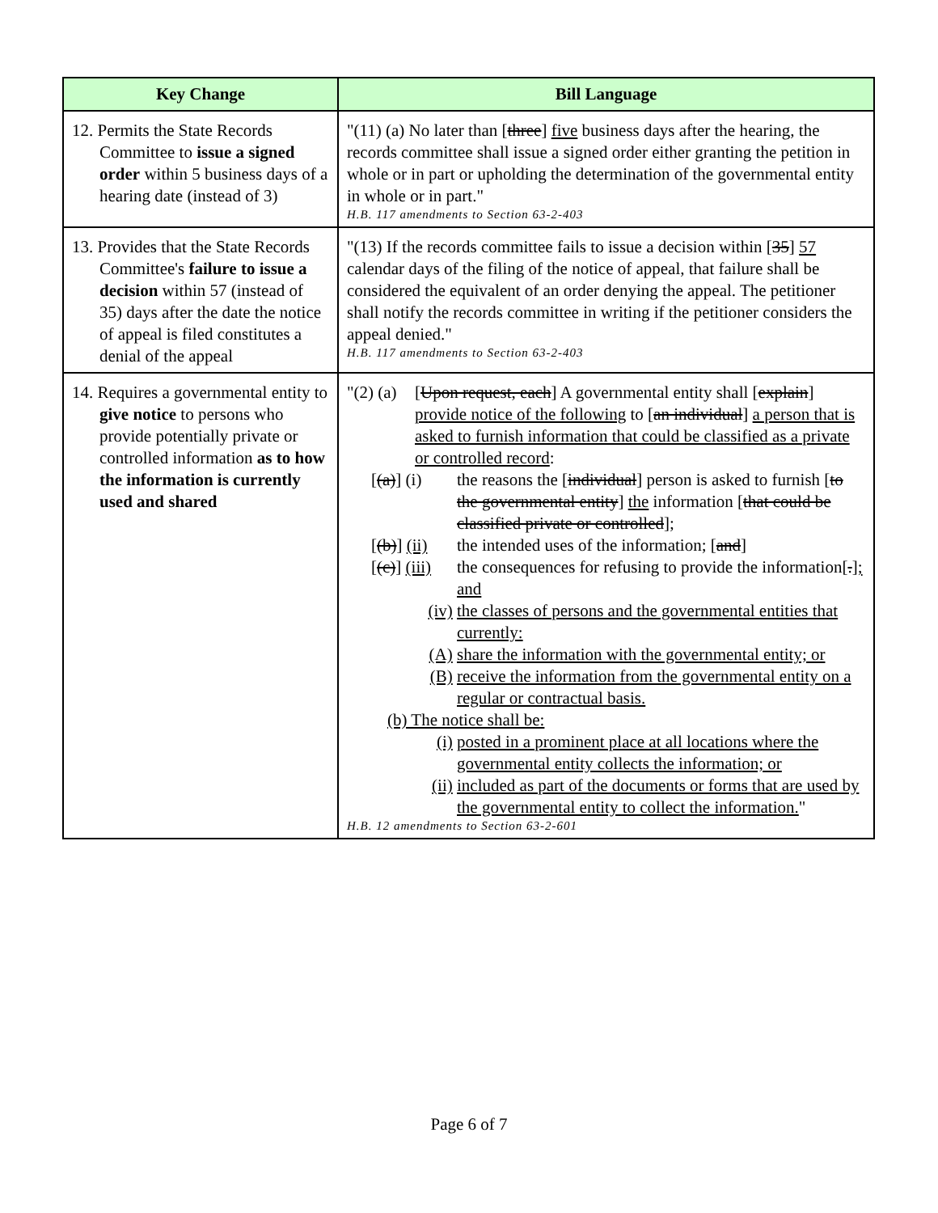| Key Change | Bill Language |
| --- | --- |
| 12. Permits the State Records Committee to issue a signed order within 5 business days of a hearing date (instead of 3) | "(11) (a) No later than [ three ] five business days after the hearing, the records committee shall issue a signed order either granting the petition in whole or in part or upholding the determination of the governmental entity in whole or in part." H.B. 117 amendments to Section 63-2-403 |
| 13. Provides that the State Records Committee's failure to issue a decision within 57 (instead of 35) days after the date the notice of appeal is filed constitutes a denial of the appeal | "(13) If the records committee fails to issue a decision within [ 35 ] 57 calendar days of the filing of the notice of appeal, that failure shall be considered the equivalent of an order denying the appeal. The petitioner shall notify the records committee in writing if the petitioner considers the appeal denied." H.B. 117 amendments to Section 63-2-403 |
| 14. Requires a governmental entity to give notice to persons who provide potentially private or controlled information as to how the information is currently used and shared | "(2) (a) [ Upon request, each ] A governmental entity shall [ explain ] provide notice of the following to [ an individual ] a person that is asked to furnish information that could be classified as a private or controlled record : [ (a) ] (i) the reasons the [ individual ] person is asked to furnish [ to the governmental entity ] the information [ that could be classified private or controlled ]; [ (b) ] (ii) the intended uses of the information; [ and ] [ (c) ] (iii) the consequences for refusing to provide the information[ . ] ; and (iv) the classes of persons and the governmental entities that currently: (A) share the information with the governmental entity; or (B) receive the information from the governmental entity on a regular or contractual basis. (b) The notice shall be: (i) posted in a prominent place at all locations where the governmental entity collects the information; or (ii) included as part of the documents or forms that are used by the governmental entity to collect the information. " H.B. 12 amendments to Section 63-2-601 |
Page 6 of 7